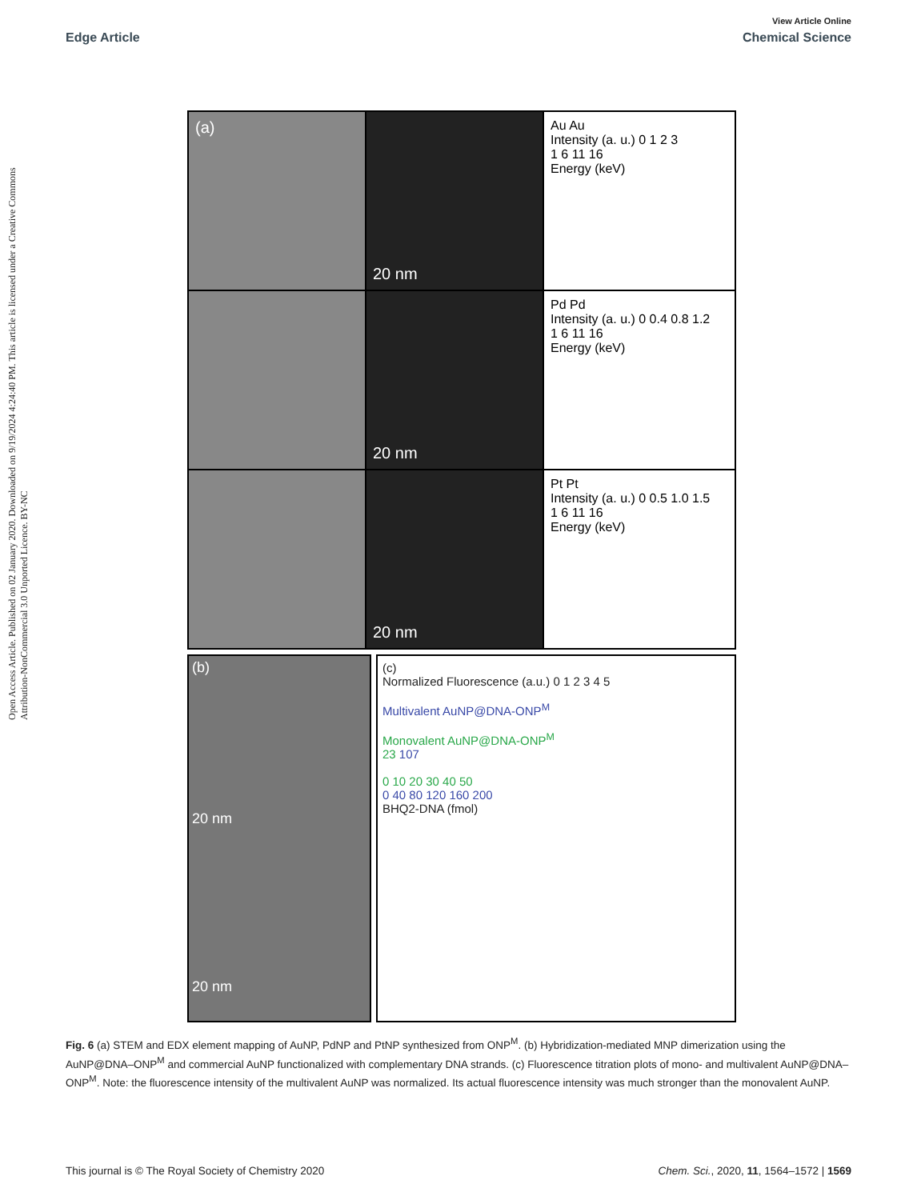View Article Online
Edge Article Chemical Science
Open Access Article. Published on 02 January 2020. Downloaded on 9/19/2024 4:24:40 PM. This article is licensed under a Creative Commons Attribution-NonCommercial 3.0 Unported Licence. BY-NC
(a) 20 nm
Au Au
Intensity (a. u.) 0 1 2 3
1 6 11 16
Energy (keV)
20 nm
Pd Pd
Intensity (a. u.) 0 0.4 0.8 1.2
1 6 11 16
Energy (keV)
20 nm
Pt Pt
Intensity (a. u.) 0 0.5 1.0 1.5
1 6 11 16
Energy (keV)
(b)
20 nm
20 nm
(c)
Normalized Fluorescence (a.u.) 0 1 2 3 4 5
Multivalent AuNP@DNA-ONP<sup>M</sup>
Monovalent AuNP@DNA-ONP<sup>M</sup>
23 107
0 10 20 30 40 50
0 40 80 120 160 200
BHQ2-DNA (fmol)
Fig. 6 (a) STEM and EDX element mapping of AuNP, PdNP and PtNP synthesized from ONP<sup>M</sup>. (b) Hybridization-mediated MNP dimerization using the AuNP@DNA–ONP<sup>M</sup> and commercial AuNP functionalized with complementary DNA strands. (c) Fluorescence titration plots of mono- and multivalent AuNP@DNA–ONP<sup>M</sup>. Note: the fluorescence intensity of the multivalent AuNP was normalized. Its actual fluorescence intensity was much stronger than the monovalent AuNP.
This journal is © The Royal Society of Chemistry 2020 Chem. Sci., 2020, 11, 1564–1572 | 1569